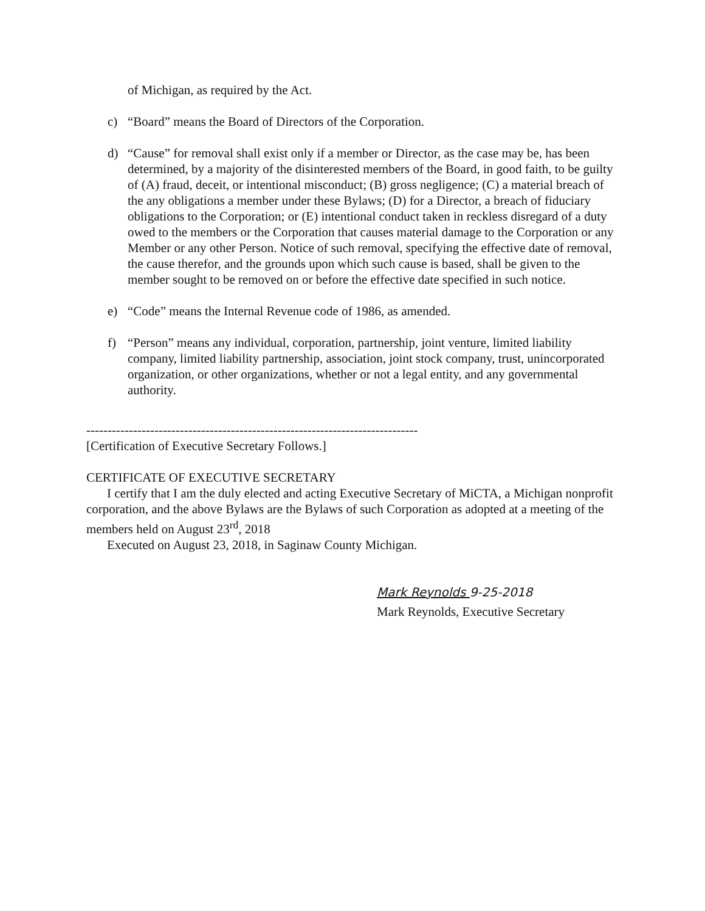of Michigan, as required by the Act.
c) “Board” means the Board of Directors of the Corporation.
d) “Cause” for removal shall exist only if a member or Director, as the case may be, has been determined, by a majority of the disinterested members of the Board, in good faith, to be guilty of (A) fraud, deceit, or intentional misconduct; (B) gross negligence; (C) a material breach of the any obligations a member under these Bylaws; (D) for a Director, a breach of fiduciary obligations to the Corporation; or (E) intentional conduct taken in reckless disregard of a duty owed to the members or the Corporation that causes material damage to the Corporation or any Member or any other Person. Notice of such removal, specifying the effective date of removal, the cause therefor, and the grounds upon which such cause is based, shall be given to the member sought to be removed on or before the effective date specified in such notice.
e) “Code” means the Internal Revenue code of 1986, as amended.
f) “Person” means any individual, corporation, partnership, joint venture, limited liability company, limited liability partnership, association, joint stock company, trust, unincorporated organization, or other organizations, whether or not a legal entity, and any governmental authority.
------------------------------------------------------------------------------
[Certification of Executive Secretary Follows.]
CERTIFICATE OF EXECUTIVE SECRETARY
I certify that I am the duly elected and acting Executive Secretary of MiCTA, a Michigan nonprofit corporation, and the above Bylaws are the Bylaws of such Corporation as adopted at a meeting of the members held on August 23<sup>rd</sup>, 2018
Executed on August 23, 2018, in Saginaw County Michigan.
Mark Reynolds 9-25-2018
Mark Reynolds, Executive Secretary